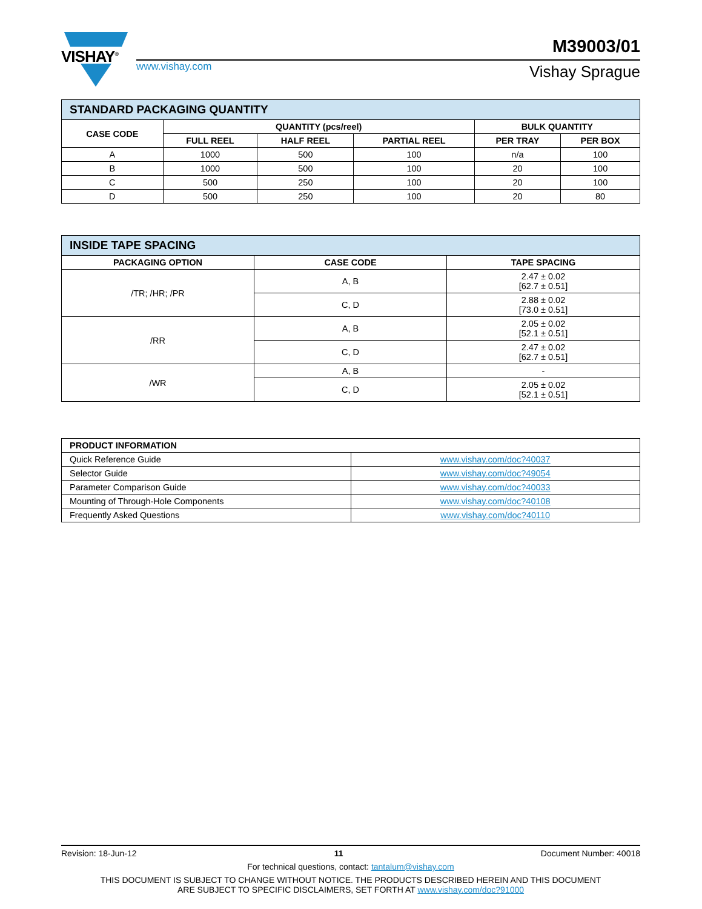VISHAY<sup>®</sup>
M39003/01
www.vishay.com Vishay Sprague
| STANDARD PACKAGING QUANTITY | | | | | |
| CASE CODE | QUANTITY (pcs/reel) | | | BULK QUANTITY | |
| | FULL REEL | HALF REEL | PARTIAL REEL | PER TRAY | PER BOX |
| A | 1000 | 500 | 100 | n/a | 100 |
| B | 1000 | 500 | 100 | 20 | 100 |
| C | 500 | 250 | 100 | 20 | 100 |
| D | 500 | 250 | 100 | 20 | 80 |
| INSIDE TAPE SPACING | | |
| PACKAGING OPTION | CASE CODE | TAPE SPACING |
| /TR; /HR; /PR | A, B | 2.47 ± 0.02 [62.7 ± 0.51] |
| | C, D | 2.88 ± 0.02 [73.0 ± 0.51] |
| /RR | A, B | 2.05 ± 0.02 [52.1 ± 0.51] |
| | C, D | 2.47 ± 0.02 [62.7 ± 0.51] |
| /WR | A, B | - |
| | C, D | 2.05 ± 0.02 [52.1 ± 0.51] |
| PRODUCT INFORMATION | |
| --- | --- |
| Quick Reference Guide | www.vishay.com/doc?40037 |
| Selector Guide | www.vishay.com/doc?49054 |
| Parameter Comparison Guide | www.vishay.com/doc?40033 |
| Mounting of Through-Hole Components | www.vishay.com/doc?40108 |
| Frequently Asked Questions | www.vishay.com/doc?40110 |
Revision: 18-Jun-12 11 Document Number: 40018
For technical questions, contact: tantalum@vishay.com
THIS DOCUMENT IS SUBJECT TO CHANGE WITHOUT NOTICE. THE PRODUCTS DESCRIBED HEREIN AND THIS DOCUMENT
ARE SUBJECT TO SPECIFIC DISCLAIMERS, SET FORTH AT www.vishay.com/doc?91000